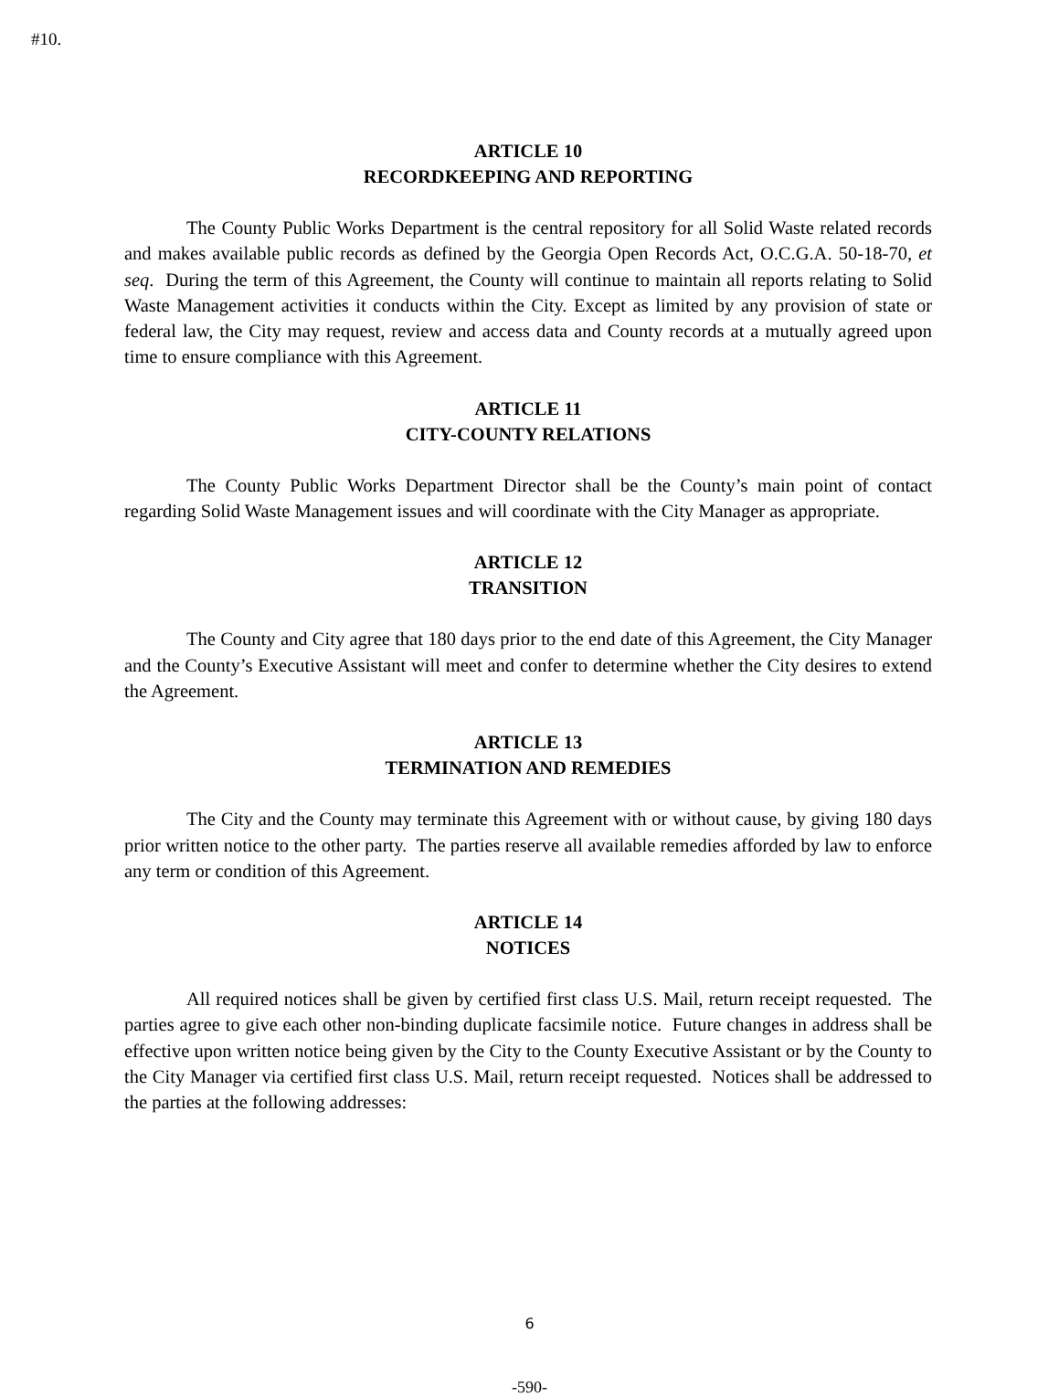#10.
ARTICLE 10
RECORDKEEPING AND REPORTING
The County Public Works Department is the central repository for all Solid Waste related records and makes available public records as defined by the Georgia Open Records Act, O.C.G.A. 50-18-70, et seq. During the term of this Agreement, the County will continue to maintain all reports relating to Solid Waste Management activities it conducts within the City. Except as limited by any provision of state or federal law, the City may request, review and access data and County records at a mutually agreed upon time to ensure compliance with this Agreement.
ARTICLE 11
CITY-COUNTY RELATIONS
The County Public Works Department Director shall be the County’s main point of contact regarding Solid Waste Management issues and will coordinate with the City Manager as appropriate.
ARTICLE 12
TRANSITION
The County and City agree that 180 days prior to the end date of this Agreement, the City Manager and the County’s Executive Assistant will meet and confer to determine whether the City desires to extend the Agreement.
ARTICLE 13
TERMINATION AND REMEDIES
The City and the County may terminate this Agreement with or without cause, by giving 180 days prior written notice to the other party. The parties reserve all available remedies afforded by law to enforce any term or condition of this Agreement.
ARTICLE 14
NOTICES
All required notices shall be given by certified first class U.S. Mail, return receipt requested. The parties agree to give each other non-binding duplicate facsimile notice. Future changes in address shall be effective upon written notice being given by the City to the County Executive Assistant or by the County to the City Manager via certified first class U.S. Mail, return receipt requested. Notices shall be addressed to the parties at the following addresses:
6
-590-